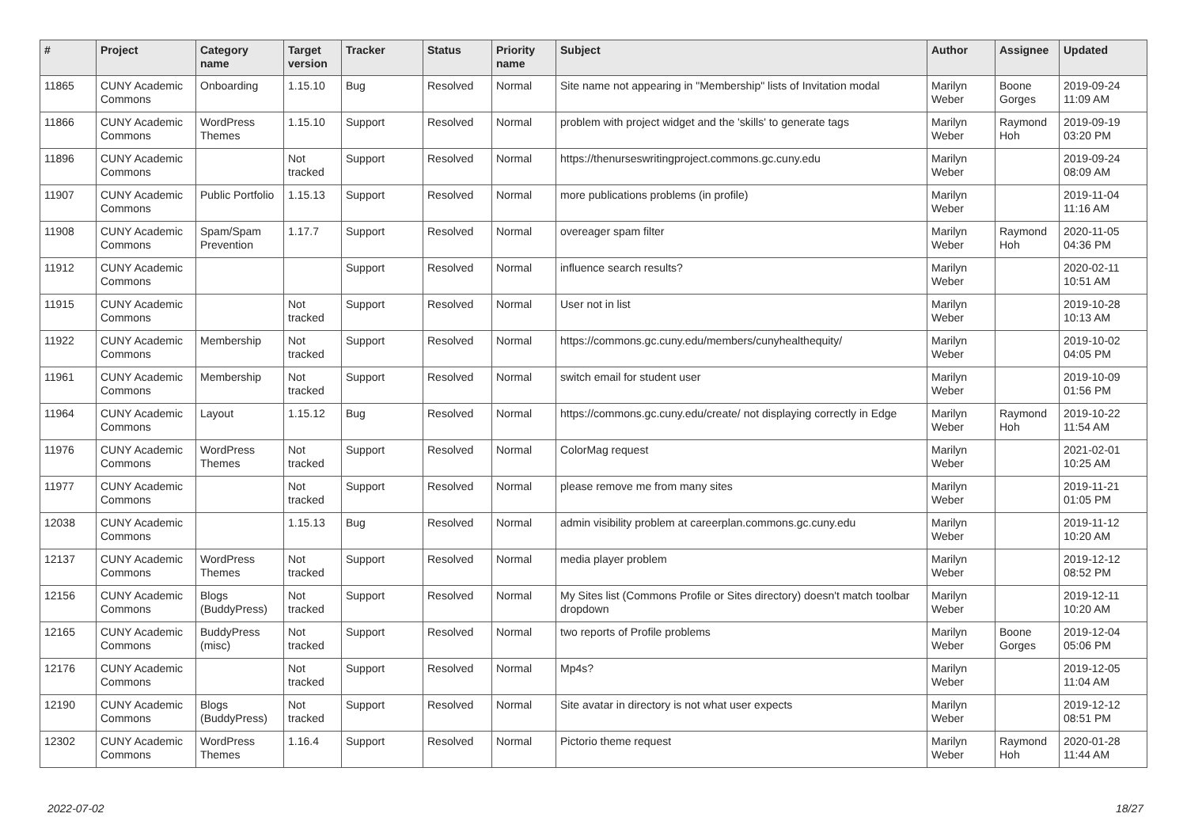| # | Project | Category name | Target version | Tracker | Status | Priority name | Subject | Author | Assignee | Updated |
| --- | --- | --- | --- | --- | --- | --- | --- | --- | --- | --- |
| 11865 | CUNY Academic Commons | Onboarding | 1.15.10 | Bug | Resolved | Normal | Site name not appearing in "Membership" lists of Invitation modal | Marilyn Weber | Boone Gorges | 2019-09-24 11:09 AM |
| 11866 | CUNY Academic Commons | WordPress Themes | 1.15.10 | Support | Resolved | Normal | problem with project widget and the 'skills' to generate tags | Marilyn Weber | Raymond Hoh | 2019-09-19 03:20 PM |
| 11896 | CUNY Academic Commons | | Not tracked | Support | Resolved | Normal | https://thenurseswritingproject.commons.gc.cuny.edu | Marilyn Weber | | 2019-09-24 08:09 AM |
| 11907 | CUNY Academic Commons | Public Portfolio | 1.15.13 | Support | Resolved | Normal | more publications problems (in profile) | Marilyn Weber | | 2019-11-04 11:16 AM |
| 11908 | CUNY Academic Commons | Spam/Spam Prevention | 1.17.7 | Support | Resolved | Normal | overeager spam filter | Marilyn Weber | Raymond Hoh | 2020-11-05 04:36 PM |
| 11912 | CUNY Academic Commons | | | Support | Resolved | Normal | influence search results? | Marilyn Weber | | 2020-02-11 10:51 AM |
| 11915 | CUNY Academic Commons | | Not tracked | Support | Resolved | Normal | User not in list | Marilyn Weber | | 2019-10-28 10:13 AM |
| 11922 | CUNY Academic Commons | Membership | Not tracked | Support | Resolved | Normal | https://commons.gc.cuny.edu/members/cunyhealthequity/ | Marilyn Weber | | 2019-10-02 04:05 PM |
| 11961 | CUNY Academic Commons | Membership | Not tracked | Support | Resolved | Normal | switch email for student user | Marilyn Weber | | 2019-10-09 01:56 PM |
| 11964 | CUNY Academic Commons | Layout | 1.15.12 | Bug | Resolved | Normal | https://commons.gc.cuny.edu/create/ not displaying correctly in Edge | Marilyn Weber | Raymond Hoh | 2019-10-22 11:54 AM |
| 11976 | CUNY Academic Commons | WordPress Themes | Not tracked | Support | Resolved | Normal | ColorMag request | Marilyn Weber | | 2021-02-01 10:25 AM |
| 11977 | CUNY Academic Commons | | Not tracked | Support | Resolved | Normal | please remove me from many sites | Marilyn Weber | | 2019-11-21 01:05 PM |
| 12038 | CUNY Academic Commons | | 1.15.13 | Bug | Resolved | Normal | admin visibility problem at careerplan.commons.gc.cuny.edu | Marilyn Weber | | 2019-11-12 10:20 AM |
| 12137 | CUNY Academic Commons | WordPress Themes | Not tracked | Support | Resolved | Normal | media player problem | Marilyn Weber | | 2019-12-12 08:52 PM |
| 12156 | CUNY Academic Commons | Blogs (BuddyPress) | Not tracked | Support | Resolved | Normal | My Sites list (Commons Profile or Sites directory) doesn't match toolbar dropdown | Marilyn Weber | | 2019-12-11 10:20 AM |
| 12165 | CUNY Academic Commons | BuddyPress (misc) | Not tracked | Support | Resolved | Normal | two reports of Profile problems | Marilyn Weber | Boone Gorges | 2019-12-04 05:06 PM |
| 12176 | CUNY Academic Commons | | Not tracked | Support | Resolved | Normal | Mp4s? | Marilyn Weber | | 2019-12-05 11:04 AM |
| 12190 | CUNY Academic Commons | Blogs (BuddyPress) | Not tracked | Support | Resolved | Normal | Site avatar in directory is not what user expects | Marilyn Weber | | 2019-12-12 08:51 PM |
| 12302 | CUNY Academic Commons | WordPress Themes | 1.16.4 | Support | Resolved | Normal | Pictorio theme request | Marilyn Weber | Raymond Hoh | 2020-01-28 11:44 AM |
2022-07-02 18/27